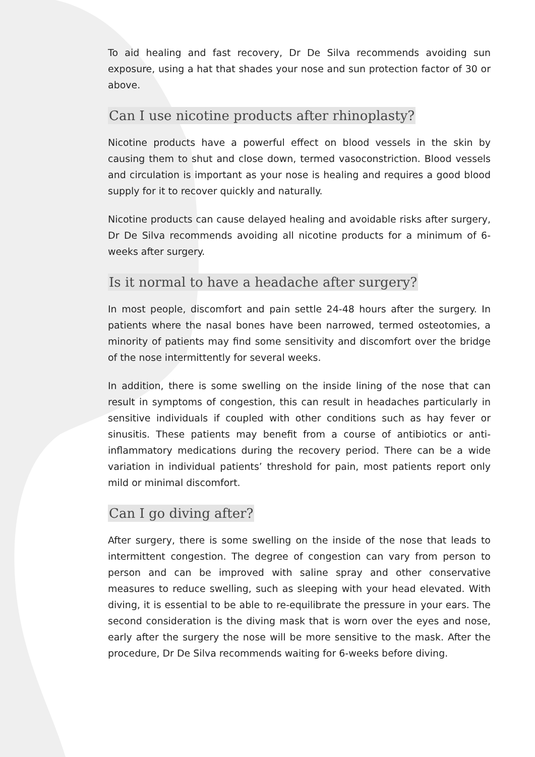To aid healing and fast recovery, Dr De Silva recommends avoiding sun exposure, using a hat that shades your nose and sun protection factor of 30 or above.
Can I use nicotine products after rhinoplasty?
Nicotine products have a powerful effect on blood vessels in the skin by causing them to shut and close down, termed vasoconstriction. Blood vessels and circulation is important as your nose is healing and requires a good blood supply for it to recover quickly and naturally.
Nicotine products can cause delayed healing and avoidable risks after surgery, Dr De Silva recommends avoiding all nicotine products for a minimum of 6-weeks after surgery.
Is it normal to have a headache after surgery?
In most people, discomfort and pain settle 24-48 hours after the surgery. In patients where the nasal bones have been narrowed, termed osteotomies, a minority of patients may find some sensitivity and discomfort over the bridge of the nose intermittently for several weeks.
In addition, there is some swelling on the inside lining of the nose that can result in symptoms of congestion, this can result in headaches particularly in sensitive individuals if coupled with other conditions such as hay fever or sinusitis. These patients may benefit from a course of antibiotics or anti-inflammatory medications during the recovery period. There can be a wide variation in individual patients’ threshold for pain, most patients report only mild or minimal discomfort.
Can I go diving after?
After surgery, there is some swelling on the inside of the nose that leads to intermittent congestion. The degree of congestion can vary from person to person and can be improved with saline spray and other conservative measures to reduce swelling, such as sleeping with your head elevated. With diving, it is essential to be able to re-equilibrate the pressure in your ears. The second consideration is the diving mask that is worn over the eyes and nose, early after the surgery the nose will be more sensitive to the mask. After the procedure, Dr De Silva recommends waiting for 6-weeks before diving.